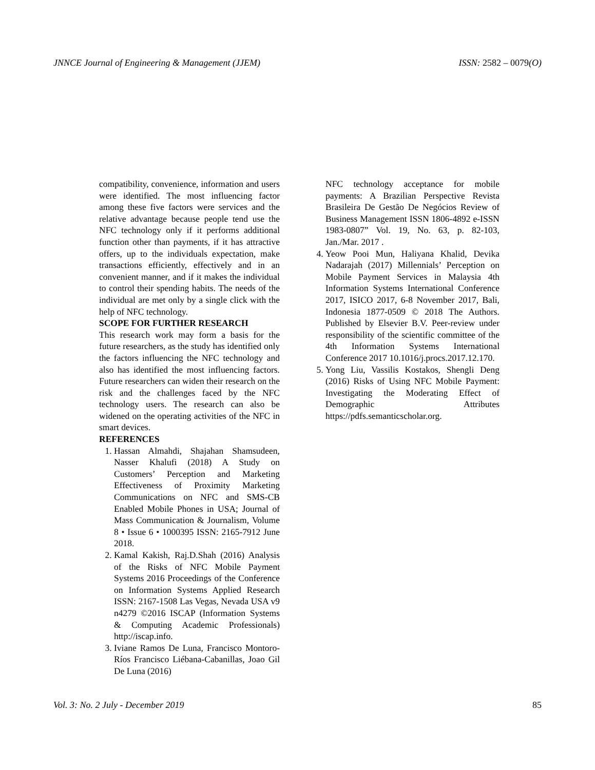JNNCE Journal of Engineering & Management (JJEM) ISSN: 2582 – 0079(O)
compatibility, convenience, information and users were identified. The most influencing factor among these five factors were services and the relative advantage because people tend use the NFC technology only if it performs additional function other than payments, if it has attractive offers, up to the individuals expectation, make transactions efficiently, effectively and in an convenient manner, and if it makes the individual to control their spending habits. The needs of the individual are met only by a single click with the help of NFC technology.
SCOPE FOR FURTHER RESEARCH
This research work may form a basis for the future researchers, as the study has identified only the factors influencing the NFC technology and also has identified the most influencing factors. Future researchers can widen their research on the risk and the challenges faced by the NFC technology users. The research can also be widened on the operating activities of the NFC in smart devices.
REFERENCES
1. Hassan Almahdi, Shajahan Shamsudeen, Nasser Khalufi (2018) A Study on Customers’ Perception and Marketing Effectiveness of Proximity Marketing Communications on NFC and SMS-CB Enabled Mobile Phones in USA; Journal of Mass Communication & Journalism, Volume 8 • Issue 6 • 1000395 ISSN: 2165-7912 June 2018.
2. Kamal Kakish, Raj.D.Shah (2016) Analysis of the Risks of NFC Mobile Payment Systems 2016 Proceedings of the Conference on Information Systems Applied Research ISSN: 2167-1508 Las Vegas, Nevada USA v9 n4279 ©2016 ISCAP (Information Systems & Computing Academic Professionals) http://iscap.info.
3. Iviane Ramos De Luna, Francisco Montoro-Ríos Francisco Liébana-Cabanillas, Joao Gil De Luna (2016)
NFC technology acceptance for mobile payments: A Brazilian Perspective Revista Brasileira De Gestão De Negócios Review of Business Management ISSN 1806-4892 e-ISSN 1983-0807” Vol. 19, No. 63, p. 82-103, Jan./Mar. 2017 .
4. Yeow Pooi Mun, Haliyana Khalid, Devika Nadarajah (2017) Millennials’ Perception on Mobile Payment Services in Malaysia 4th Information Systems International Conference 2017, ISICO 2017, 6-8 November 2017, Bali, Indonesia 1877-0509 © 2018 The Authors. Published by Elsevier B.V. Peer-review under responsibility of the scientific committee of the 4th Information Systems International Conference 2017 10.1016/j.procs.2017.12.170.
5. Yong Liu, Vassilis Kostakos, Shengli Deng (2016) Risks of Using NFC Mobile Payment: Investigating the Moderating Effect of Demographic Attributes https://pdfs.semanticscholar.org.
Vol. 3: No. 2 July - December 2019 85